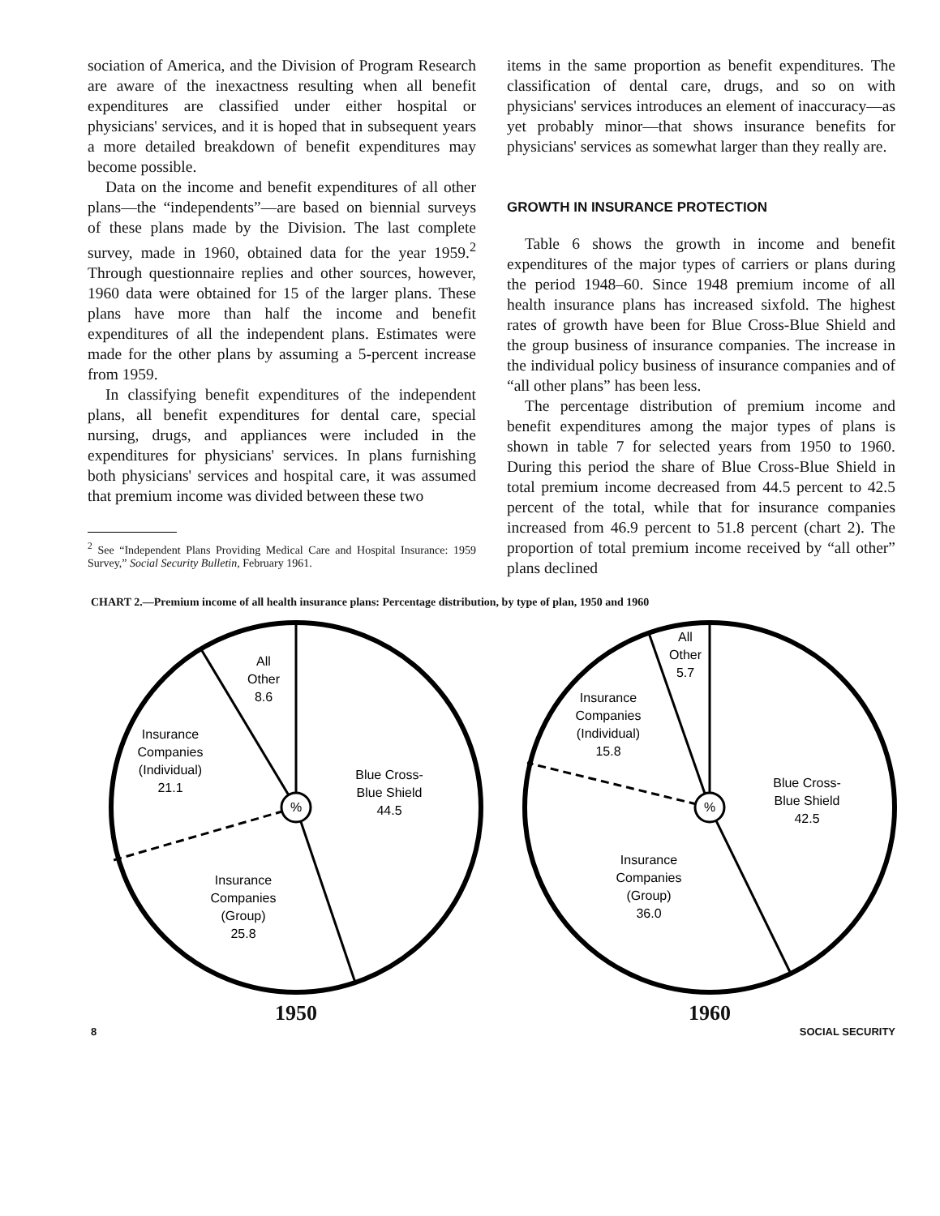sociation of America, and the Division of Program Research are aware of the inexactness resulting when all benefit expenditures are classified under either hospital or physicians' services, and it is hoped that in subsequent years a more detailed breakdown of benefit expenditures may become possible.
Data on the income and benefit expenditures of all other plans—the “independents”—are based on biennial surveys of these plans made by the Division. The last complete survey, made in 1960, obtained data for the year 1959.<sup>2</sup> Through questionnaire replies and other sources, however, 1960 data were obtained for 15 of the larger plans. These plans have more than half the income and benefit expenditures of all the independent plans. Estimates were made for the other plans by assuming a 5-percent increase from 1959.
In classifying benefit expenditures of the independent plans, all benefit expenditures for dental care, special nursing, drugs, and appliances were included in the expenditures for physicians' services. In plans furnishing both physicians' services and hospital care, it was assumed that premium income was divided between these two
<sup>2</sup> See “Independent Plans Providing Medical Care and Hospital Insurance: 1959 Survey,” Social Security Bulletin, February 1961.
items in the same proportion as benefit expenditures. The classification of dental care, drugs, and so on with physicians' services introduces an element of inaccuracy—as yet probably minor—that shows insurance benefits for physicians' services as somewhat larger than they really are.
GROWTH IN INSURANCE PROTECTION
Table 6 shows the growth in income and benefit expenditures of the major types of carriers or plans during the period 1948–60. Since 1948 premium income of all health insurance plans has increased sixfold. The highest rates of growth have been for Blue Cross-Blue Shield and the group business of insurance companies. The increase in the individual policy business of insurance companies and of “all other plans” has been less.
The percentage distribution of premium income and benefit expenditures among the major types of plans is shown in table 7 for selected years from 1950 to 1960. During this period the share of Blue Cross-Blue Shield in total premium income decreased from 44.5 percent to 42.5 percent of the total, while that for insurance companies increased from 46.9 percent to 51.8 percent (chart 2). The proportion of total premium income received by “all other” plans declined
CHART 2.—Premium income of all health insurance plans: Percentage distribution, by type of plan, 1950 and 1960
%
All
Other
8.6
Insurance
Companies
(Individual)
21.1
Blue Cross-
Blue Shield
44.5
Insurance
Companies
(Group)
25.8
1950
%
All
Other
5.7
Insurance
Companies
(Individual)
15.8
Blue Cross-
Blue Shield
42.5
Insurance
Companies
(Group)
36.0
1960
8 SOCIAL SECURITY